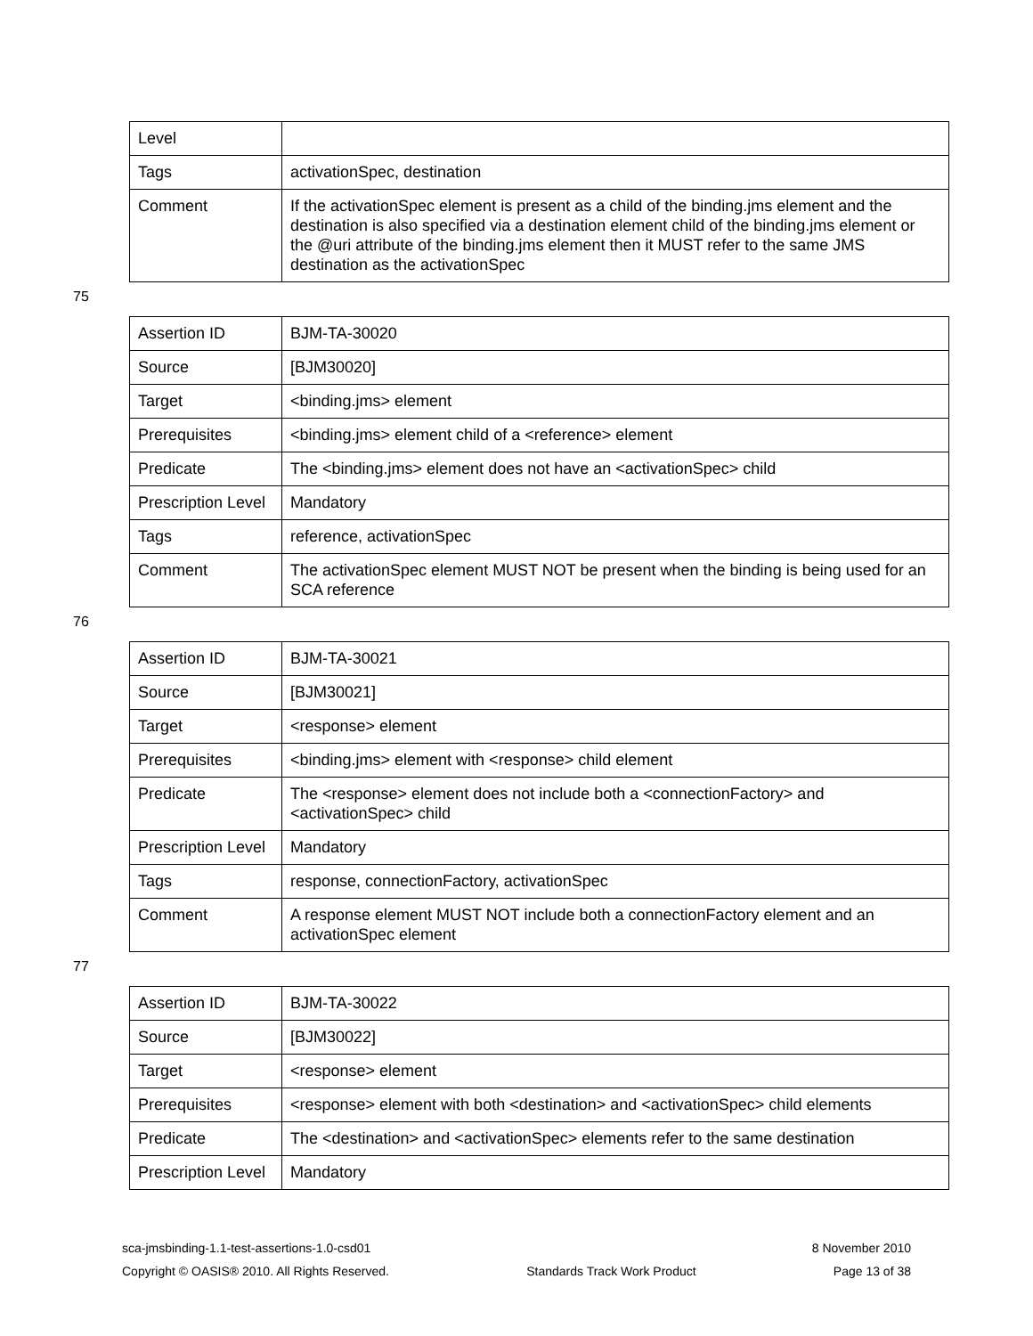| Level | |
| Tags | activationSpec, destination |
| Comment | If the activationSpec element is present as a child of the binding.jms element and the destination is also specified via a destination element child of the binding.jms element or the @uri attribute of the binding.jms element then it MUST refer to the same JMS destination as the activationSpec |
75
| Assertion ID | BJM-TA-30020 |
| Source | [BJM30020] |
| Target | <binding.jms> element |
| Prerequisites | <binding.jms> element child of a <reference> element |
| Predicate | The <binding.jms> element does not have an <activationSpec> child |
| Prescription Level | Mandatory |
| Tags | reference, activationSpec |
| Comment | The activationSpec element MUST NOT be present when the binding is being used for an SCA reference |
76
| Assertion ID | BJM-TA-30021 |
| Source | [BJM30021] |
| Target | <response> element |
| Prerequisites | <binding.jms> element with <response> child element |
| Predicate | The <response> element does not include both a <connectionFactory> and <activationSpec> child |
| Prescription Level | Mandatory |
| Tags | response, connectionFactory, activationSpec |
| Comment | A response element MUST NOT include both a connectionFactory element and an activationSpec element |
77
| Assertion ID | BJM-TA-30022 |
| Source | [BJM30022] |
| Target | <response> element |
| Prerequisites | <response> element with both <destination> and <activationSpec> child elements |
| Predicate | The <destination> and <activationSpec> elements refer to the same destination |
| Prescription Level | Mandatory |
sca-jmsbinding-1.1-test-assertions-1.0-csd01 8 November 2010
Copyright © OASIS® 2010. All Rights Reserved. Standards Track Work Product Page 13 of 38